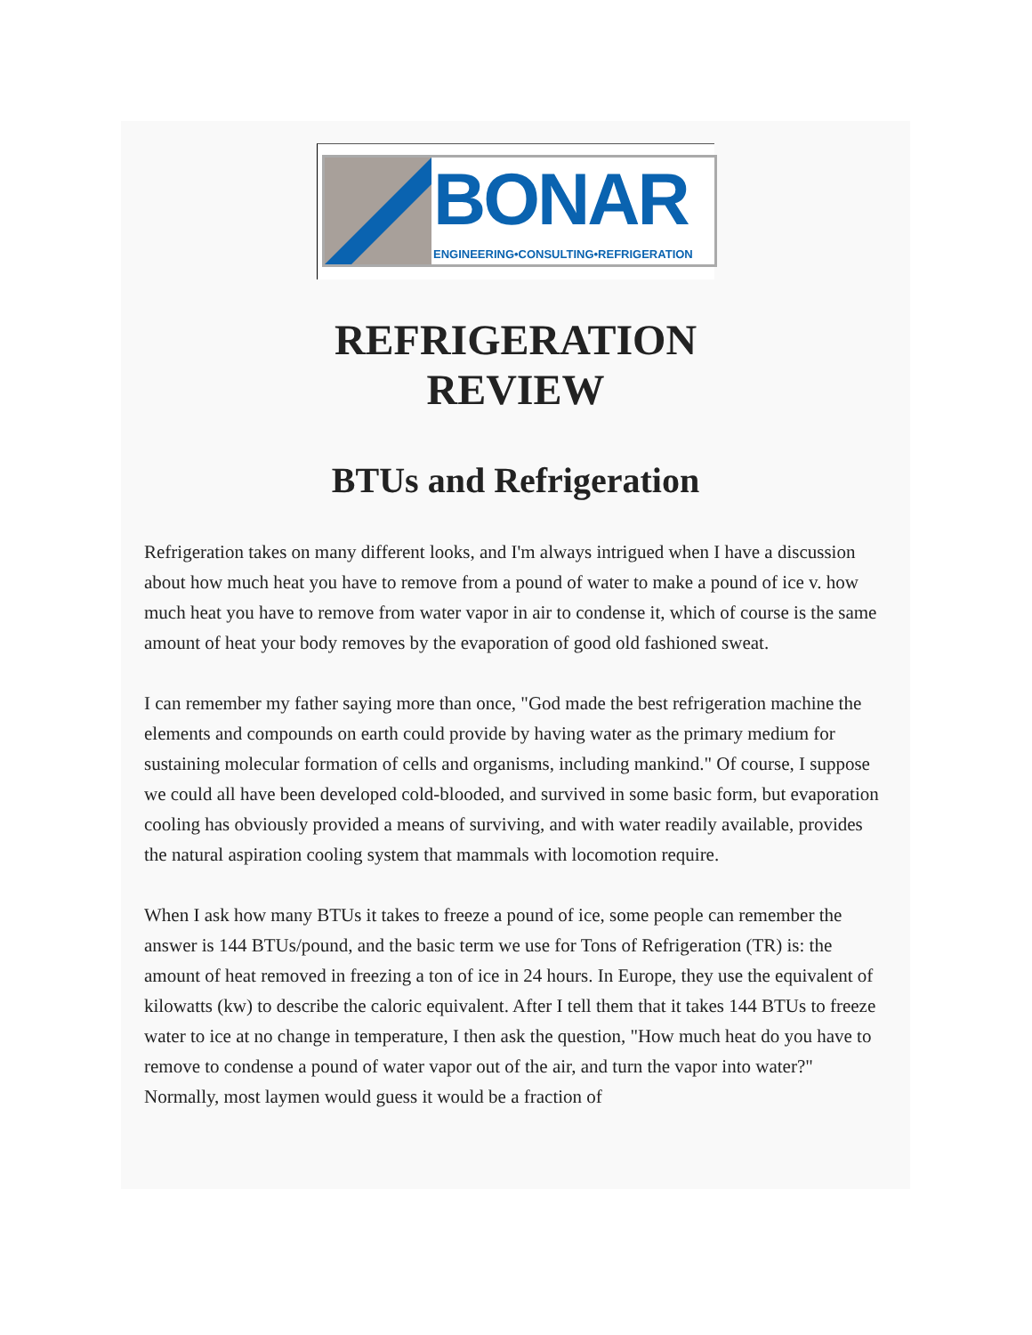BONAR
ENGINEERING•CONSULTING•REFRIGERATION
REFRIGERATION
REVIEW
BTUs and Refrigeration
Refrigeration takes on many different looks, and I'm always intrigued when I have a discussion about how much heat you have to remove from a pound of water to make a pound of ice v. how much heat you have to remove from water vapor in air to condense it, which of course is the same amount of heat your body removes by the evaporation of good old fashioned sweat.
I can remember my father saying more than once, "God made the best refrigeration machine the elements and compounds on earth could provide by having water as the primary medium for sustaining molecular formation of cells and organisms, including mankind." Of course, I suppose we could all have been developed cold-blooded, and survived in some basic form, but evaporation cooling has obviously provided a means of surviving, and with water readily available, provides the natural aspiration cooling system that mammals with locomotion require.
When I ask how many BTUs it takes to freeze a pound of ice, some people can remember the answer is 144 BTUs/pound, and the basic term we use for Tons of Refrigeration (TR) is: the amount of heat removed in freezing a ton of ice in 24 hours. In Europe, they use the equivalent of kilowatts (kw) to describe the caloric equivalent. After I tell them that it takes 144 BTUs to freeze water to ice at no change in temperature, I then ask the question, "How much heat do you have to remove to condense a pound of water vapor out of the air, and turn the vapor into water?" Normally, most laymen would guess it would be a fraction of